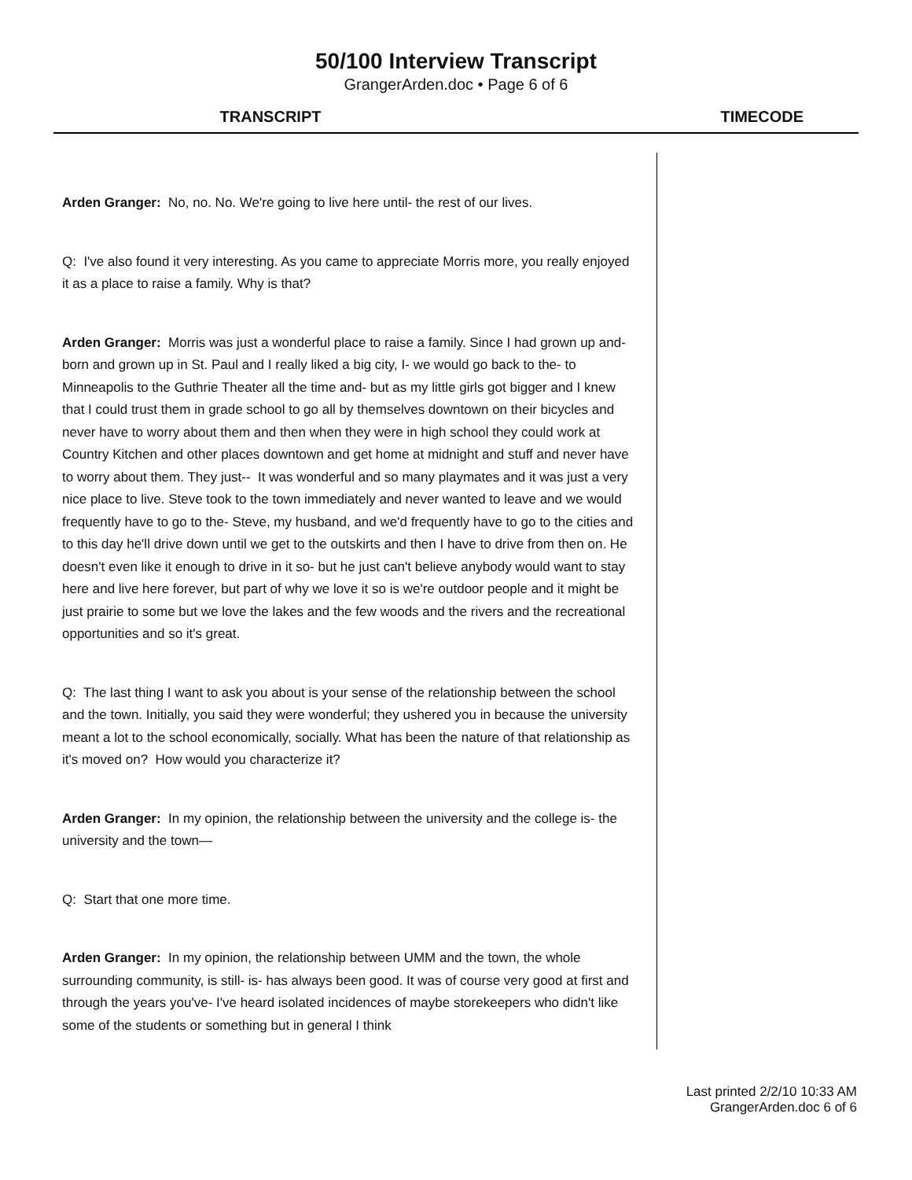50/100 Interview Transcript
GrangerArden.doc • Page 6 of 6
TRANSCRIPT TIMECODE
Arden Granger: No, no. No. We're going to live here until- the rest of our lives.
Q: I've also found it very interesting. As you came to appreciate Morris more, you really enjoyed it as a place to raise a family. Why is that?
Arden Granger: Morris was just a wonderful place to raise a family. Since I had grown up and- born and grown up in St. Paul and I really liked a big city, I- we would go back to the- to Minneapolis to the Guthrie Theater all the time and- but as my little girls got bigger and I knew that I could trust them in grade school to go all by themselves downtown on their bicycles and never have to worry about them and then when they were in high school they could work at Country Kitchen and other places downtown and get home at midnight and stuff and never have to worry about them. They just-- It was wonderful and so many playmates and it was just a very nice place to live. Steve took to the town immediately and never wanted to leave and we would frequently have to go to the- Steve, my husband, and we'd frequently have to go to the cities and to this day he'll drive down until we get to the outskirts and then I have to drive from then on. He doesn't even like it enough to drive in it so- but he just can't believe anybody would want to stay here and live here forever, but part of why we love it so is we're outdoor people and it might be just prairie to some but we love the lakes and the few woods and the rivers and the recreational opportunities and so it's great.
Q: The last thing I want to ask you about is your sense of the relationship between the school and the town. Initially, you said they were wonderful; they ushered you in because the university meant a lot to the school economically, socially. What has been the nature of that relationship as it's moved on? How would you characterize it?
Arden Granger: In my opinion, the relationship between the university and the college is- the university and the town—
Q: Start that one more time.
Arden Granger: In my opinion, the relationship between UMM and the town, the whole surrounding community, is still- is- has always been good. It was of course very good at first and through the years you've- I've heard isolated incidences of maybe storekeepers who didn't like some of the students or something but in general I think
Last printed 2/2/10 10:33 AM
GrangerArden.doc 6 of 6